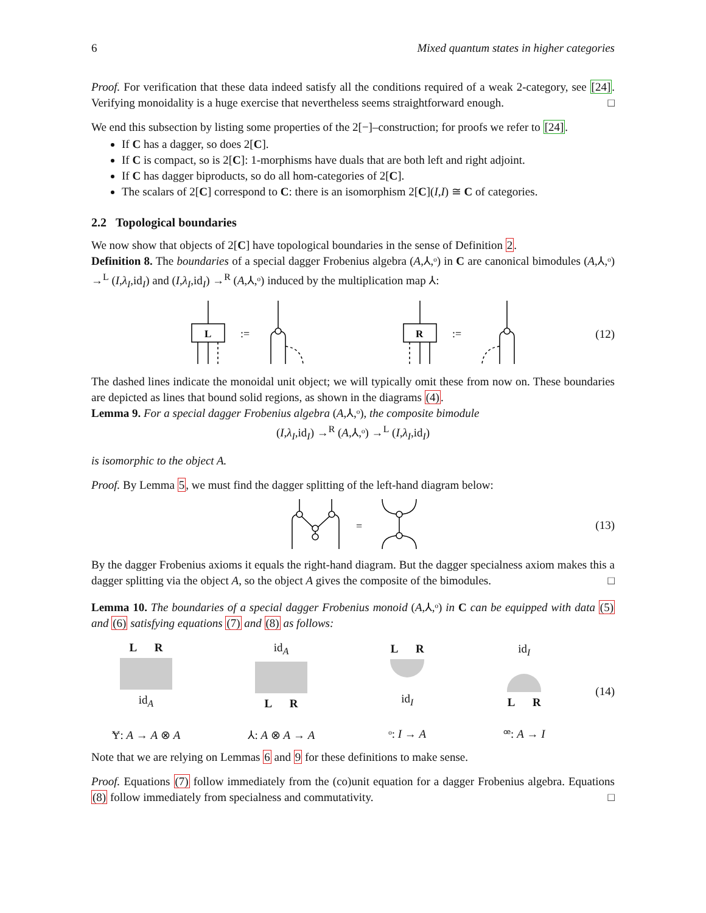6 Mixed quantum states in higher categories
Proof. For verification that these data indeed satisfy all the conditions required of a weak 2-category, see [24]. Verifying monoidality is a huge exercise that nevertheless seems straightforward enough. □
We end this subsection by listing some properties of the 2[−]–construction; for proofs we refer to [24].
If C has a dagger, so does 2[C].
If C is compact, so is 2[C]: 1-morphisms have duals that are both left and right adjoint.
If C has dagger biproducts, so do all hom-categories of 2[C].
The scalars of 2[C] correspond to C: there is an isomorphism 2[C](I,I) ≅ C of categories.
2.2 Topological boundaries
We now show that objects of 2[C] have topological boundaries in the sense of Definition 2.
Definition 8. The boundaries of a special dagger Frobenius algebra (A,⅄,ᵒ) in C are canonical bimodules (A,⅄,ᵒ) →<sup>L</sup> (I,λ<sub>I</sub>,id<sub>I</sub>) and (I,λ<sub>I</sub>,id<sub>I</sub>) →<sup>R</sup> (A,⅄,ᵒ) induced by the multiplication map ⅄:
L
:=
R
:=
(12)
The dashed lines indicate the monoidal unit object; we will typically omit these from now on. These boundaries are depicted as lines that bound solid regions, as shown in the diagrams (4).
Lemma 9. For a special dagger Frobenius algebra (A,⅄,ᵒ), the composite bimodule
(I,λ<sub>I</sub>,id<sub>I</sub>) →<sup>R</sup> (A,⅄,ᵒ) →<sup>L</sup> (I,λ<sub>I</sub>,id<sub>I</sub>)
is isomorphic to the object A.
Proof. By Lemma 5, we must find the dagger splitting of the left-hand diagram below:
=
(13)
By the dagger Frobenius axioms it equals the right-hand diagram. But the dagger specialness axiom makes this a dagger splitting via the object A, so the object A gives the composite of the bimodules. □
Lemma 10. The boundaries of a special dagger Frobenius monoid (A,⅄,ᵒ) in C can be equipped with data (5) and (6) satisfying equations (7) and (8) as follows:
L R
id<sub>A</sub>
Ɏ: A → A ⊗ A
id<sub>A</sub>
L R
⅄: A ⊗ A → A
L R
id<sub>I</sub>
ᵒ: I → A
id<sub>I</sub>
L R
ꟹ: A → I
(14)
Note that we are relying on Lemmas 6 and 9 for these definitions to make sense.
Proof. Equations (7) follow immediately from the (co)unit equation for a dagger Frobenius algebra. Equations (8) follow immediately from specialness and commutativity. □